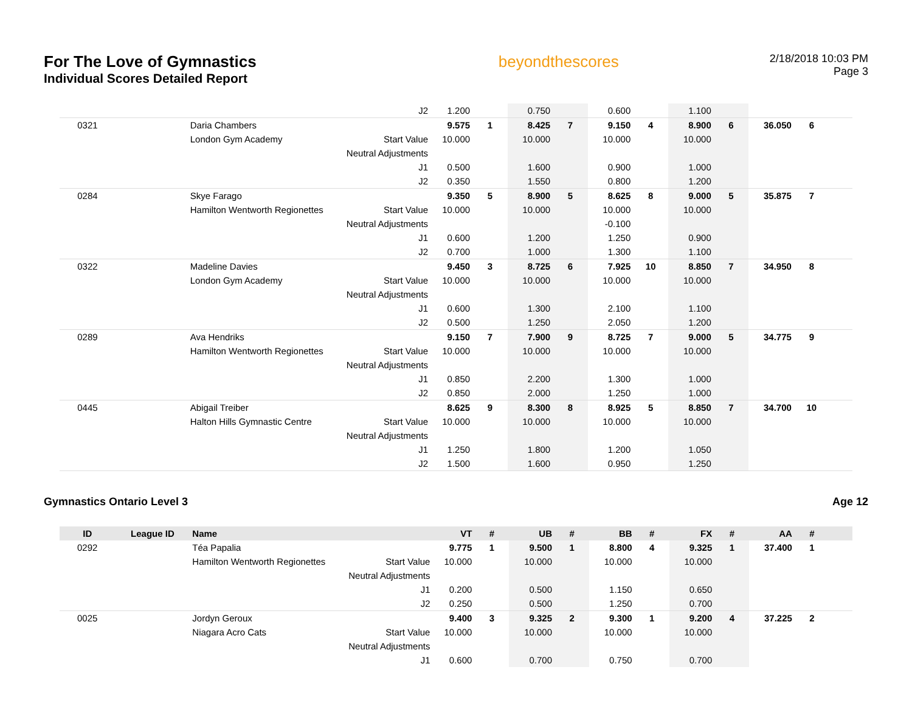For The Love of Gymnastics
Individual Scores Detailed Report
beyondthescores
2/18/2018 10:03 PM
Page 3
| | | | J2 | 1.200 | | 0.750 | | 0.600 | | 1.100 | | | | |
| 0321 | | Daria Chambers | | 9.575 | 1 | 8.425 | 7 | 9.150 | 4 | 8.900 | 6 | 36.050 | 6 | |
| | | London Gym Academy | Start Value | 10.000 | | 10.000 | | 10.000 | | 10.000 | | | | |
| | | | Neutral Adjustments | | | | | | | | | | | |
| | | | J1 | 0.500 | | 1.600 | | 0.900 | | 1.000 | | | | |
| | | | J2 | 0.350 | | 1.550 | | 0.800 | | 1.200 | | | | |
| 0284 | | Skye Farago | | 9.350 | 5 | 8.900 | 5 | 8.625 | 8 | 9.000 | 5 | 35.875 | 7 | |
| | | Hamilton Wentworth Regionettes | Start Value | 10.000 | | 10.000 | | 10.000 | | 10.000 | | | | |
| | | | Neutral Adjustments | | | | | -0.100 | | | | | | |
| | | | J1 | 0.600 | | 1.200 | | 1.250 | | 0.900 | | | | |
| | | | J2 | 0.700 | | 1.000 | | 1.300 | | 1.100 | | | | |
| 0322 | | Madeline Davies | | 9.450 | 3 | 8.725 | 6 | 7.925 | 10 | 8.850 | 7 | 34.950 | 8 | |
| | | London Gym Academy | Start Value | 10.000 | | 10.000 | | 10.000 | | 10.000 | | | | |
| | | | Neutral Adjustments | | | | | | | | | | | |
| | | | J1 | 0.600 | | 1.300 | | 2.100 | | 1.100 | | | | |
| | | | J2 | 0.500 | | 1.250 | | 2.050 | | 1.200 | | | | |
| 0289 | | Ava Hendriks | | 9.150 | 7 | 7.900 | 9 | 8.725 | 7 | 9.000 | 5 | 34.775 | 9 | |
| | | Hamilton Wentworth Regionettes | Start Value | 10.000 | | 10.000 | | 10.000 | | 10.000 | | | | |
| | | | Neutral Adjustments | | | | | | | | | | | |
| | | | J1 | 0.850 | | 2.200 | | 1.300 | | 1.000 | | | | |
| | | | J2 | 0.850 | | 2.000 | | 1.250 | | 1.000 | | | | |
| 0445 | | Abigail Treiber | | 8.625 | 9 | 8.300 | 8 | 8.925 | 5 | 8.850 | 7 | 34.700 | 10 | |
| | | Halton Hills Gymnastic Centre | Start Value | 10.000 | | 10.000 | | 10.000 | | 10.000 | | | | |
| | | | Neutral Adjustments | | | | | | | | | | | |
| | | | J1 | 1.250 | | 1.800 | | 1.200 | | 1.050 | | | | |
| | | | J2 | 1.500 | | 1.600 | | 0.950 | | 1.250 | | | | |
Gymnastics Ontario Level 3 Age 12
| ID | League ID | Name | | VT | # | UB | # | BB | # | FX | # | AA | # | |
| --- | --- | --- | --- | --- | --- | --- | --- | --- | --- | --- | --- | --- | --- | --- |
| 0292 | | Téa Papalia | | 9.775 | 1 | 9.500 | 1 | 8.800 | 4 | 9.325 | 1 | 37.400 | 1 | |
| | | Hamilton Wentworth Regionettes | Start Value | 10.000 | | 10.000 | | 10.000 | | 10.000 | | | | |
| | | | Neutral Adjustments | | | | | | | | | | | |
| | | | J1 | 0.200 | | 0.500 | | 1.150 | | 0.650 | | | | |
| | | | J2 | 0.250 | | 0.500 | | 1.250 | | 0.700 | | | | |
| 0025 | | Jordyn Geroux | | 9.400 | 3 | 9.325 | 2 | 9.300 | 1 | 9.200 | 4 | 37.225 | 2 | |
| | | Niagara Acro Cats | Start Value | 10.000 | | 10.000 | | 10.000 | | 10.000 | | | | |
| | | | Neutral Adjustments | | | | | | | | | | | |
| | | | J1 | 0.600 | | 0.700 | | 0.750 | | 0.700 | | | | |